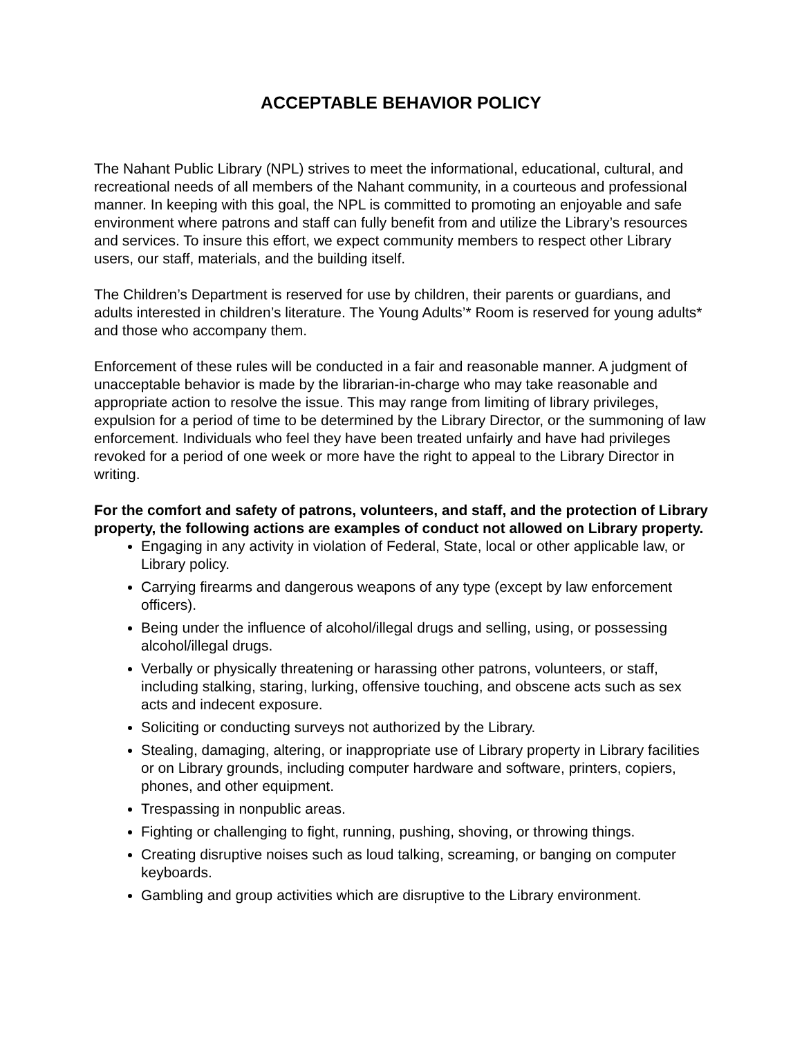ACCEPTABLE BEHAVIOR POLICY
The Nahant Public Library (NPL) strives to meet the informational, educational, cultural, and recreational needs of all members of the Nahant community, in a courteous and professional manner. In keeping with this goal, the NPL is committed to promoting an enjoyable and safe environment where patrons and staff can fully benefit from and utilize the Library’s resources and services. To insure this effort, we expect community members to respect other Library users, our staff, materials, and the building itself.
The Children’s Department is reserved for use by children, their parents or guardians, and adults interested in children’s literature. The Young Adults’* Room is reserved for young adults* and those who accompany them.
Enforcement of these rules will be conducted in a fair and reasonable manner. A judgment of unacceptable behavior is made by the librarian-in-charge who may take reasonable and appropriate action to resolve the issue. This may range from limiting of library privileges, expulsion for a period of time to be determined by the Library Director, or the summoning of law enforcement. Individuals who feel they have been treated unfairly and have had privileges revoked for a period of one week or more have the right to appeal to the Library Director in writing.
For the comfort and safety of patrons, volunteers, and staff, and the protection of Library property, the following actions are examples of conduct not allowed on Library property.
Engaging in any activity in violation of Federal, State, local or other applicable law, or Library policy.
Carrying firearms and dangerous weapons of any type (except by law enforcement officers).
Being under the influence of alcohol/illegal drugs and selling, using, or possessing alcohol/illegal drugs.
Verbally or physically threatening or harassing other patrons, volunteers, or staff, including stalking, staring, lurking, offensive touching, and obscene acts such as sex acts and indecent exposure.
Soliciting or conducting surveys not authorized by the Library.
Stealing, damaging, altering, or inappropriate use of Library property in Library facilities or on Library grounds, including computer hardware and software, printers, copiers, phones, and other equipment.
Trespassing in nonpublic areas.
Fighting or challenging to fight, running, pushing, shoving, or throwing things.
Creating disruptive noises such as loud talking, screaming, or banging on computer keyboards.
Gambling and group activities which are disruptive to the Library environment.